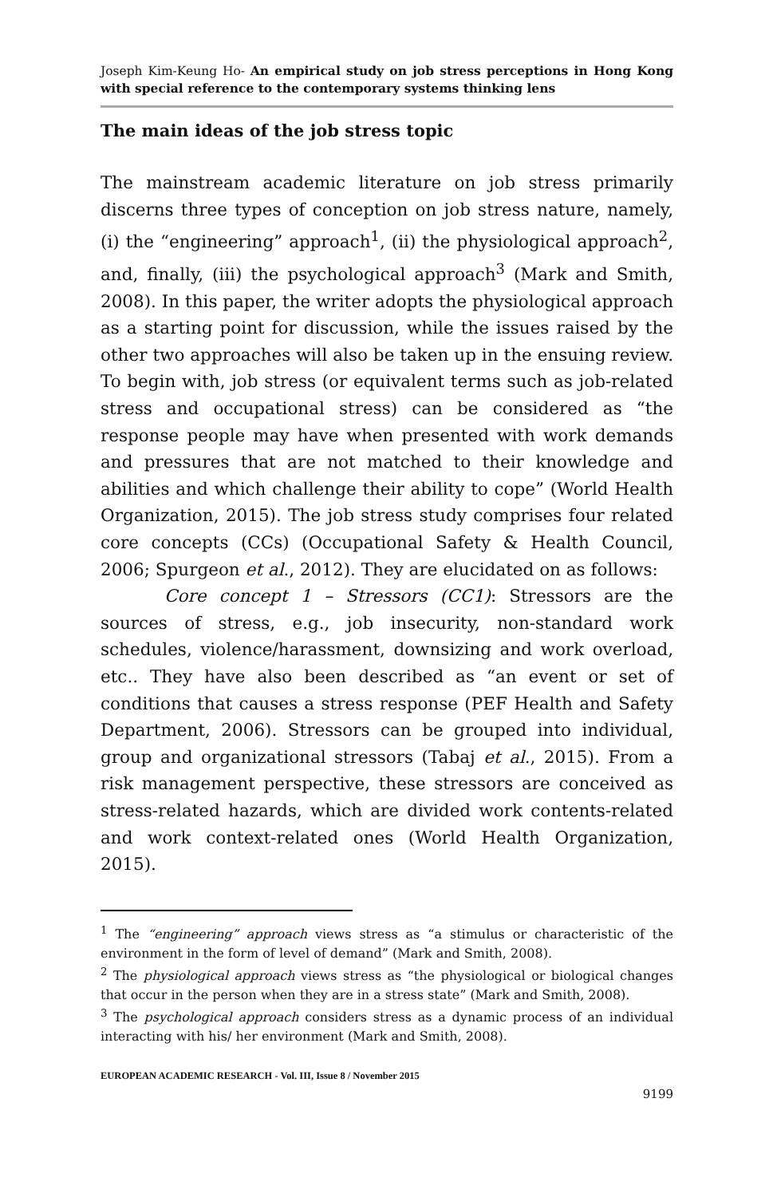Joseph Kim-Keung Ho- An empirical study on job stress perceptions in Hong Kong with special reference to the contemporary systems thinking lens
The main ideas of the job stress topic
The mainstream academic literature on job stress primarily discerns three types of conception on job stress nature, namely, (i) the “engineering” approach<sup>1</sup>, (ii) the physiological approach<sup>2</sup>, and, finally, (iii) the psychological approach<sup>3</sup> (Mark and Smith, 2008). In this paper, the writer adopts the physiological approach as a starting point for discussion, while the issues raised by the other two approaches will also be taken up in the ensuing review. To begin with, job stress (or equivalent terms such as job-related stress and occupational stress) can be considered as “the response people may have when presented with work demands and pressures that are not matched to their knowledge and abilities and which challenge their ability to cope” (World Health Organization, 2015). The job stress study comprises four related core concepts (CCs) (Occupational Safety & Health Council, 2006; Spurgeon et al., 2012). They are elucidated on as follows:
Core concept 1 – Stressors (CC1): Stressors are the sources of stress, e.g., job insecurity, non-standard work schedules, violence/harassment, downsizing and work overload, etc.. They have also been described as “an event or set of conditions that causes a stress response (PEF Health and Safety Department, 2006). Stressors can be grouped into individual, group and organizational stressors (Tabaj et al., 2015). From a risk management perspective, these stressors are conceived as stress-related hazards, which are divided work contents-related and work context-related ones (World Health Organization, 2015).
<sup>1</sup> The “engineering” approach views stress as “a stimulus or characteristic of the environment in the form of level of demand” (Mark and Smith, 2008).
<sup>2</sup> The physiological approach views stress as “the physiological or biological changes that occur in the person when they are in a stress state” (Mark and Smith, 2008).
<sup>3</sup> The psychological approach considers stress as a dynamic process of an individual interacting with his/ her environment (Mark and Smith, 2008).
EUROPEAN ACADEMIC RESEARCH - Vol. III, Issue 8 / November 2015
9199